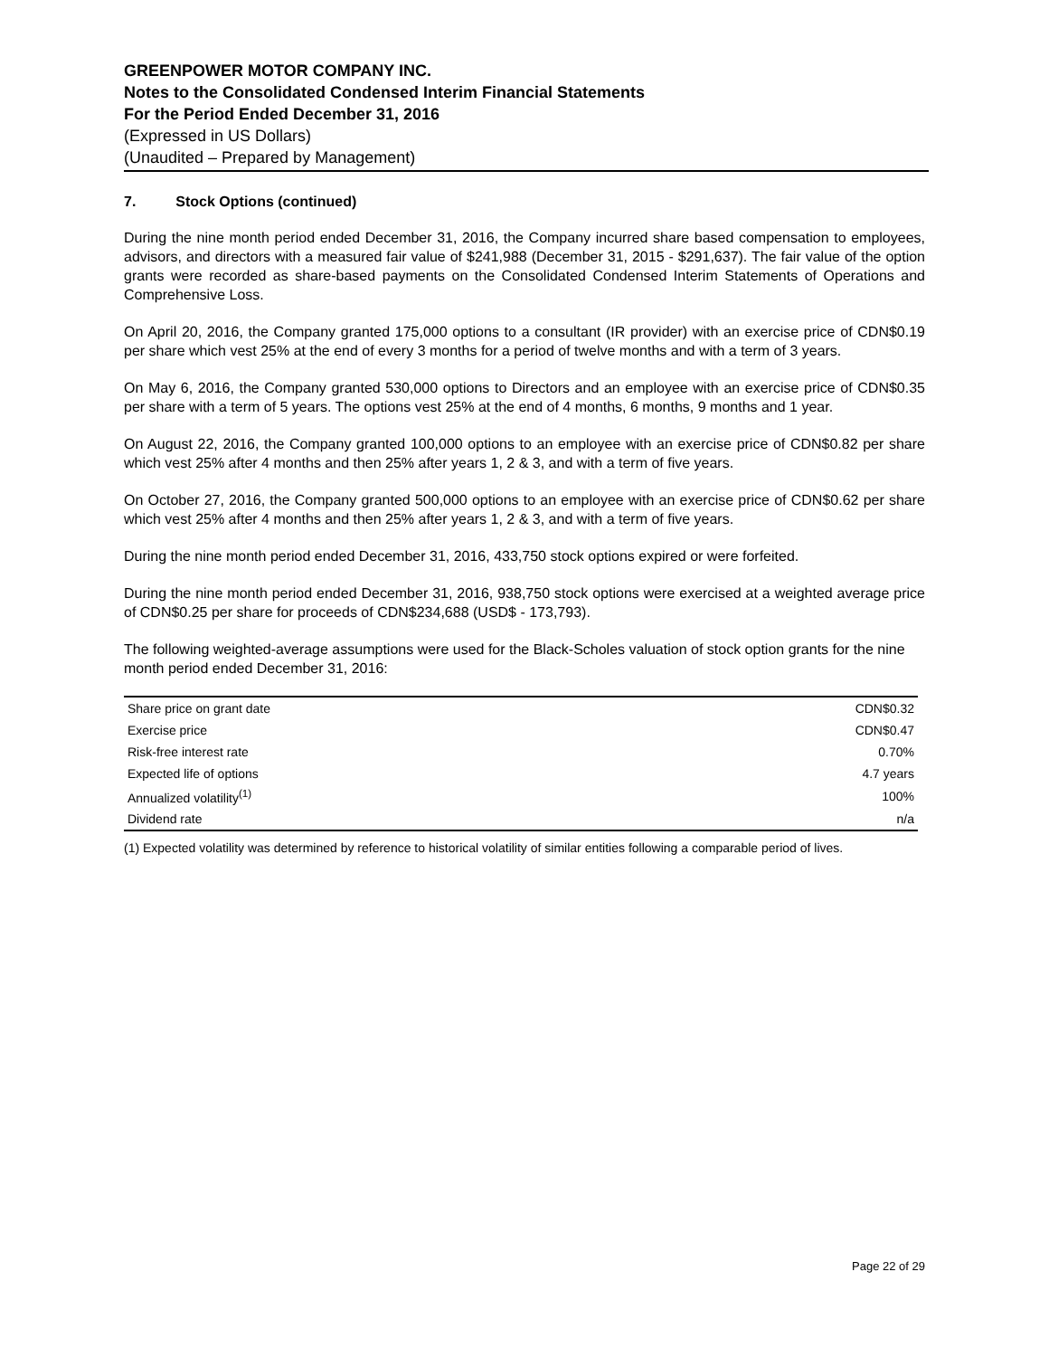GREENPOWER MOTOR COMPANY INC.
Notes to the Consolidated Condensed Interim Financial Statements
For the Period Ended December 31, 2016
(Expressed in US Dollars)
(Unaudited – Prepared by Management)
7. Stock Options (continued)
During the nine month period ended December 31, 2016, the Company incurred share based compensation to employees, advisors, and directors with a measured fair value of $241,988 (December 31, 2015 - $291,637). The fair value of the option grants were recorded as share-based payments on the Consolidated Condensed Interim Statements of Operations and Comprehensive Loss.
On April 20, 2016, the Company granted 175,000 options to a consultant (IR provider) with an exercise price of CDN$0.19 per share which vest 25% at the end of every 3 months for a period of twelve months and with a term of 3 years.
On May 6, 2016, the Company granted 530,000 options to Directors and an employee with an exercise price of CDN$0.35 per share with a term of 5 years. The options vest 25% at the end of 4 months, 6 months, 9 months and 1 year.
On August 22, 2016, the Company granted 100,000 options to an employee with an exercise price of CDN$0.82 per share which vest 25% after 4 months and then 25% after years 1, 2 & 3, and with a term of five years.
On October 27, 2016, the Company granted 500,000 options to an employee with an exercise price of CDN$0.62 per share which vest 25% after 4 months and then 25% after years 1, 2 & 3, and with a term of five years.
During the nine month period ended December 31, 2016, 433,750 stock options expired or were forfeited.
During the nine month period ended December 31, 2016, 938,750 stock options were exercised at a weighted average price of CDN$0.25 per share for proceeds of CDN$234,688 (USD$ - 173,793).
The following weighted-average assumptions were used for the Black-Scholes valuation of stock option grants for the nine month period ended December 31, 2016:
| Share price on grant date | CDN$0.32 |
| Exercise price | CDN$0.47 |
| Risk-free interest rate | 0.70% |
| Expected life of options | 4.7 years |
| Annualized volatility<sup>(1)</sup> | 100% |
| Dividend rate | n/a |
(1) Expected volatility was determined by reference to historical volatility of similar entities following a comparable period of lives.
Page 22 of 29